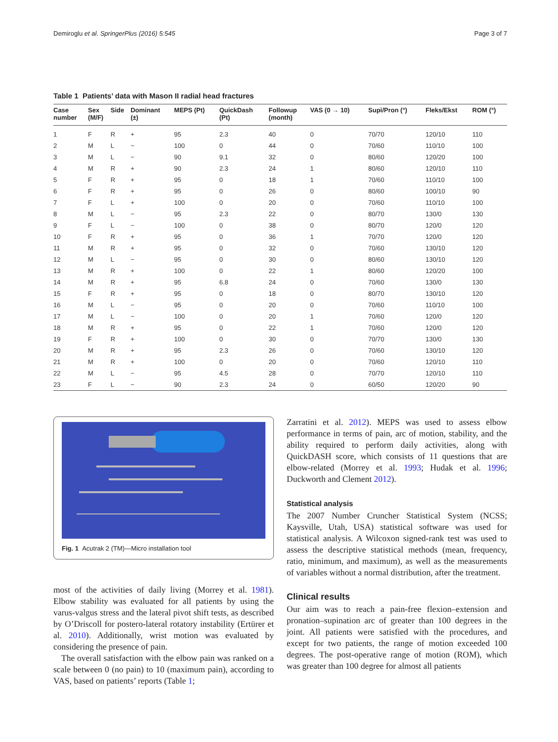Demiroglu et al. SpringerPlus (2016) 5:545 Page 3 of 7
Table 1 Patients’ data with Mason II radial head fractures
| Case number | Sex (M/F) | Side | Dominant (±) | MEPS (Pt) | QuickDash (Pt) | Followup (month) | VAS (0 → 10) | Supi/Pron (°) | Fleks/Ekst | ROM (°) |
| --- | --- | --- | --- | --- | --- | --- | --- | --- | --- | --- |
| 1 | F | R | + | 95 | 2.3 | 40 | 0 | 70/70 | 120/10 | 110 |
| 2 | M | L | − | 100 | 0 | 44 | 0 | 70/60 | 110/10 | 100 |
| 3 | M | L | − | 90 | 9.1 | 32 | 0 | 80/60 | 120/20 | 100 |
| 4 | M | R | + | 90 | 2.3 | 24 | 1 | 80/60 | 120/10 | 110 |
| 5 | F | R | + | 95 | 0 | 18 | 1 | 70/60 | 110/10 | 100 |
| 6 | F | R | + | 95 | 0 | 26 | 0 | 80/60 | 100/10 | 90 |
| 7 | F | L | + | 100 | 0 | 20 | 0 | 70/60 | 110/10 | 100 |
| 8 | M | L | − | 95 | 2.3 | 22 | 0 | 80/70 | 130/0 | 130 |
| 9 | F | L | − | 100 | 0 | 38 | 0 | 80/70 | 120/0 | 120 |
| 10 | F | R | + | 95 | 0 | 36 | 1 | 70/70 | 120/0 | 120 |
| 11 | M | R | + | 95 | 0 | 32 | 0 | 70/60 | 130/10 | 120 |
| 12 | M | L | − | 95 | 0 | 30 | 0 | 80/60 | 130/10 | 120 |
| 13 | M | R | + | 100 | 0 | 22 | 1 | 80/60 | 120/20 | 100 |
| 14 | M | R | + | 95 | 6.8 | 24 | 0 | 70/60 | 130/0 | 130 |
| 15 | F | R | + | 95 | 0 | 18 | 0 | 80/70 | 130/10 | 120 |
| 16 | M | L | − | 95 | 0 | 20 | 0 | 70/60 | 110/10 | 100 |
| 17 | M | L | − | 100 | 0 | 20 | 1 | 70/60 | 120/0 | 120 |
| 18 | M | R | + | 95 | 0 | 22 | 1 | 70/60 | 120/0 | 120 |
| 19 | F | R | + | 100 | 0 | 30 | 0 | 70/70 | 130/0 | 130 |
| 20 | M | R | + | 95 | 2.3 | 26 | 0 | 70/60 | 130/10 | 120 |
| 21 | M | R | + | 100 | 0 | 20 | 0 | 70/60 | 120/10 | 110 |
| 22 | M | L | − | 95 | 4.5 | 28 | 0 | 70/70 | 120/10 | 110 |
| 23 | F | L | − | 90 | 2.3 | 24 | 0 | 60/50 | 120/20 | 90 |
Fig. 1 Acutrak 2 (TM)—Micro installation tool
most of the activities of daily living (Morrey et al. 1981). Elbow stability was evaluated for all patients by using the varus-valgus stress and the lateral pivot shift tests, as described by O’Driscoll for postero-lateral rotatory instability (Ertürer et al. 2010). Additionally, wrist motion was evaluated by considering the presence of pain.
The overall satisfaction with the elbow pain was ranked on a scale between 0 (no pain) to 10 (maximum pain), according to VAS, based on patients’ reports (Table 1;
Zarratini et al. 2012). MEPS was used to assess elbow performance in terms of pain, arc of motion, stability, and the ability required to perform daily activities, along with QuickDASH score, which consists of 11 questions that are elbow-related (Morrey et al. 1993; Hudak et al. 1996; Duckworth and Clement 2012).
Statistical analysis
The 2007 Number Cruncher Statistical System (NCSS; Kaysville, Utah, USA) statistical software was used for statistical analysis. A Wilcoxon signed-rank test was used to assess the descriptive statistical methods (mean, frequency, ratio, minimum, and maximum), as well as the measurements of variables without a normal distribution, after the treatment.
Clinical results
Our aim was to reach a pain-free flexion–extension and pronation–supination arc of greater than 100 degrees in the joint. All patients were satisfied with the procedures, and except for two patients, the range of motion exceeded 100 degrees. The post-operative range of motion (ROM), which was greater than 100 degree for almost all patients